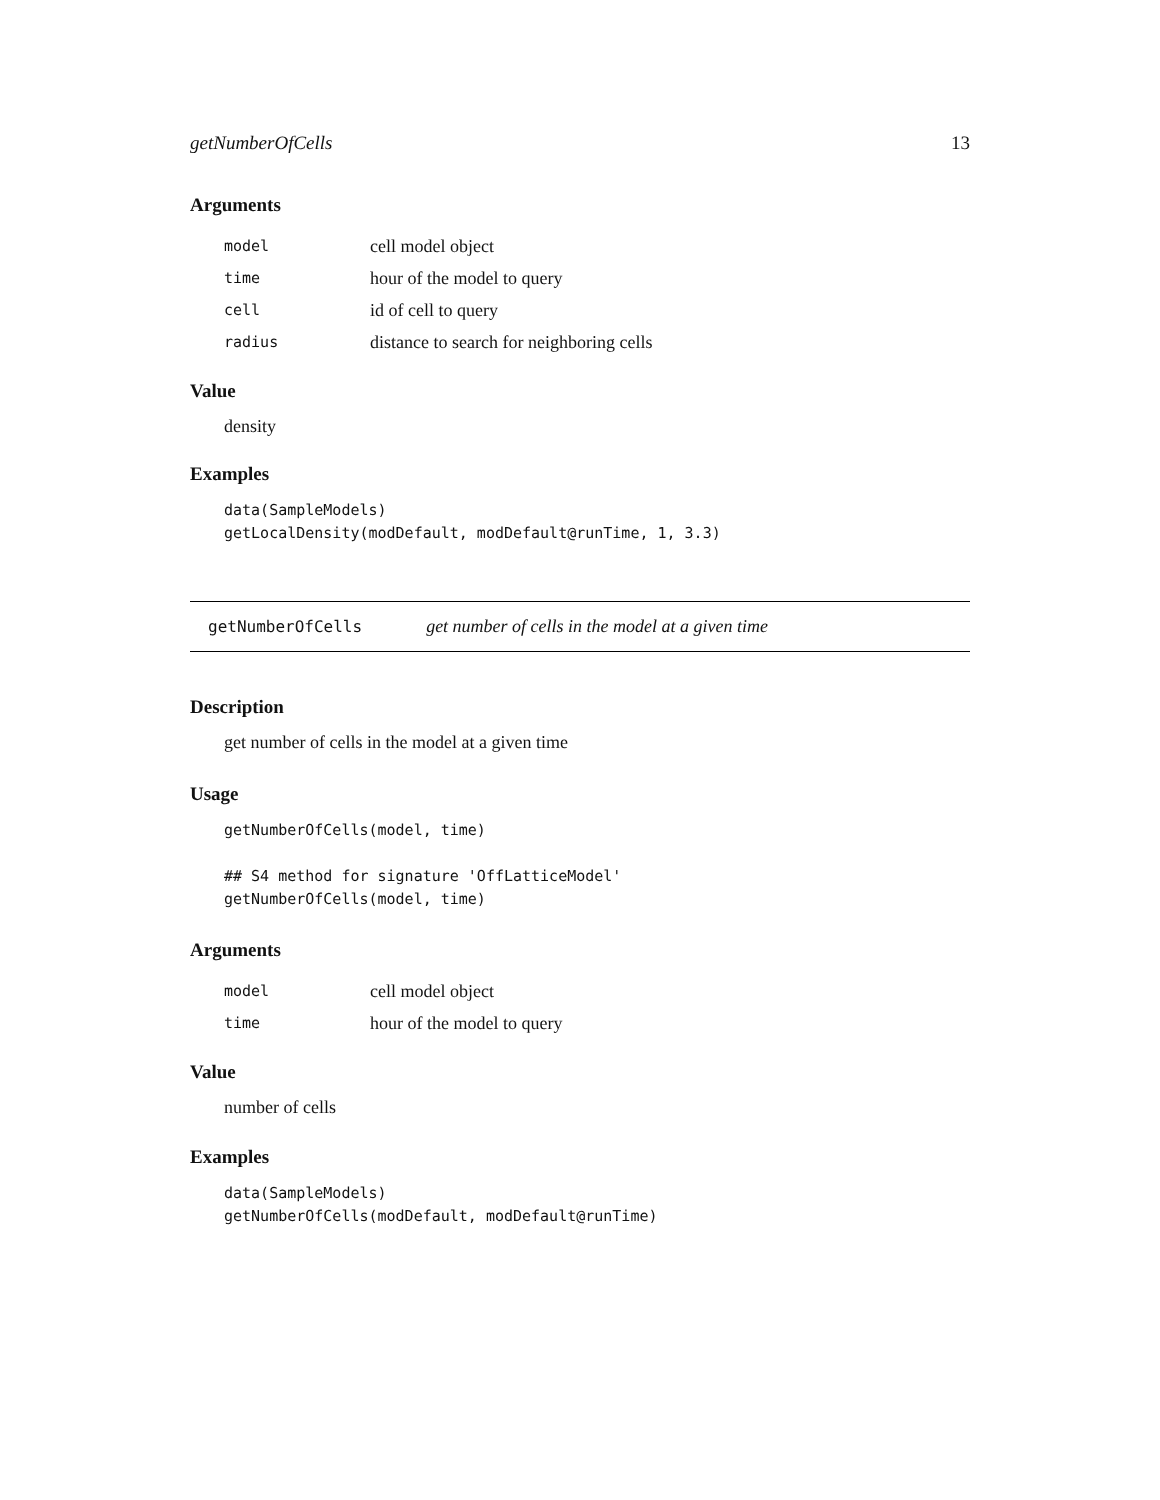getNumberOfCells 13
Arguments
| model | cell model object |
| time | hour of the model to query |
| cell | id of cell to query |
| radius | distance to search for neighboring cells |
Value
density
Examples
data(SampleModels)
getLocalDensity(modDefault, modDefault@runTime, 1, 3.3)
getNumberOfCells get number of cells in the model at a given time
Description
get number of cells in the model at a given time
Usage
getNumberOfCells(model, time)

## S4 method for signature 'OffLatticeModel'
getNumberOfCells(model, time)
Arguments
| model | cell model object |
| time | hour of the model to query |
Value
number of cells
Examples
data(SampleModels)
getNumberOfCells(modDefault, modDefault@runTime)